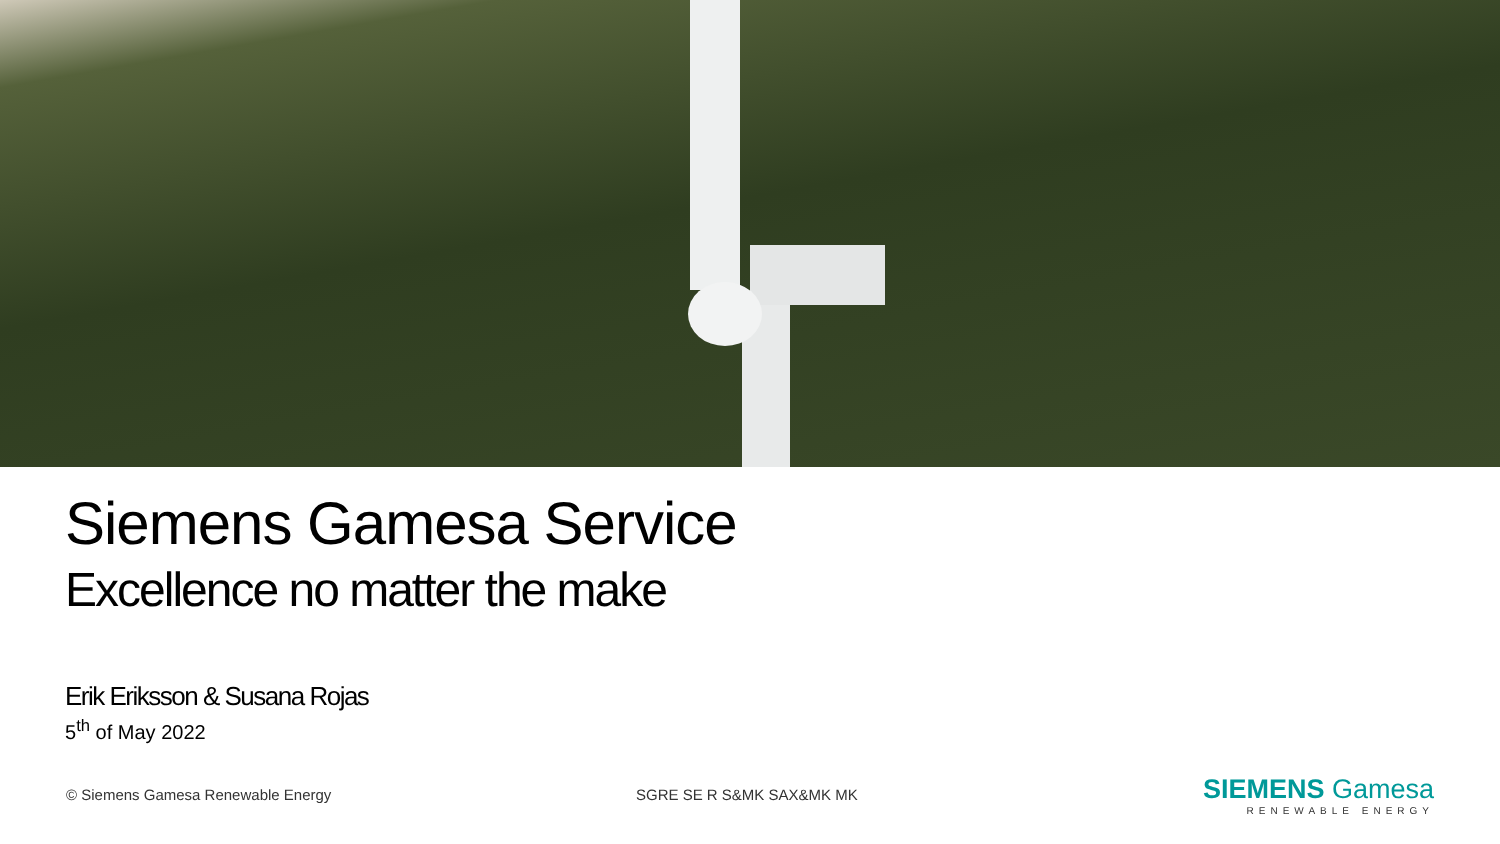Siemens Gamesa Service
Excellence no matter the make
Erik Eriksson & Susana Rojas
5<sup>th</sup> of May 2022
© Siemens Gamesa Renewable Energy SGRE SE R S&MK SAX&MK MK
SIEMENS Gamesa
RENEWABLE ENERGY